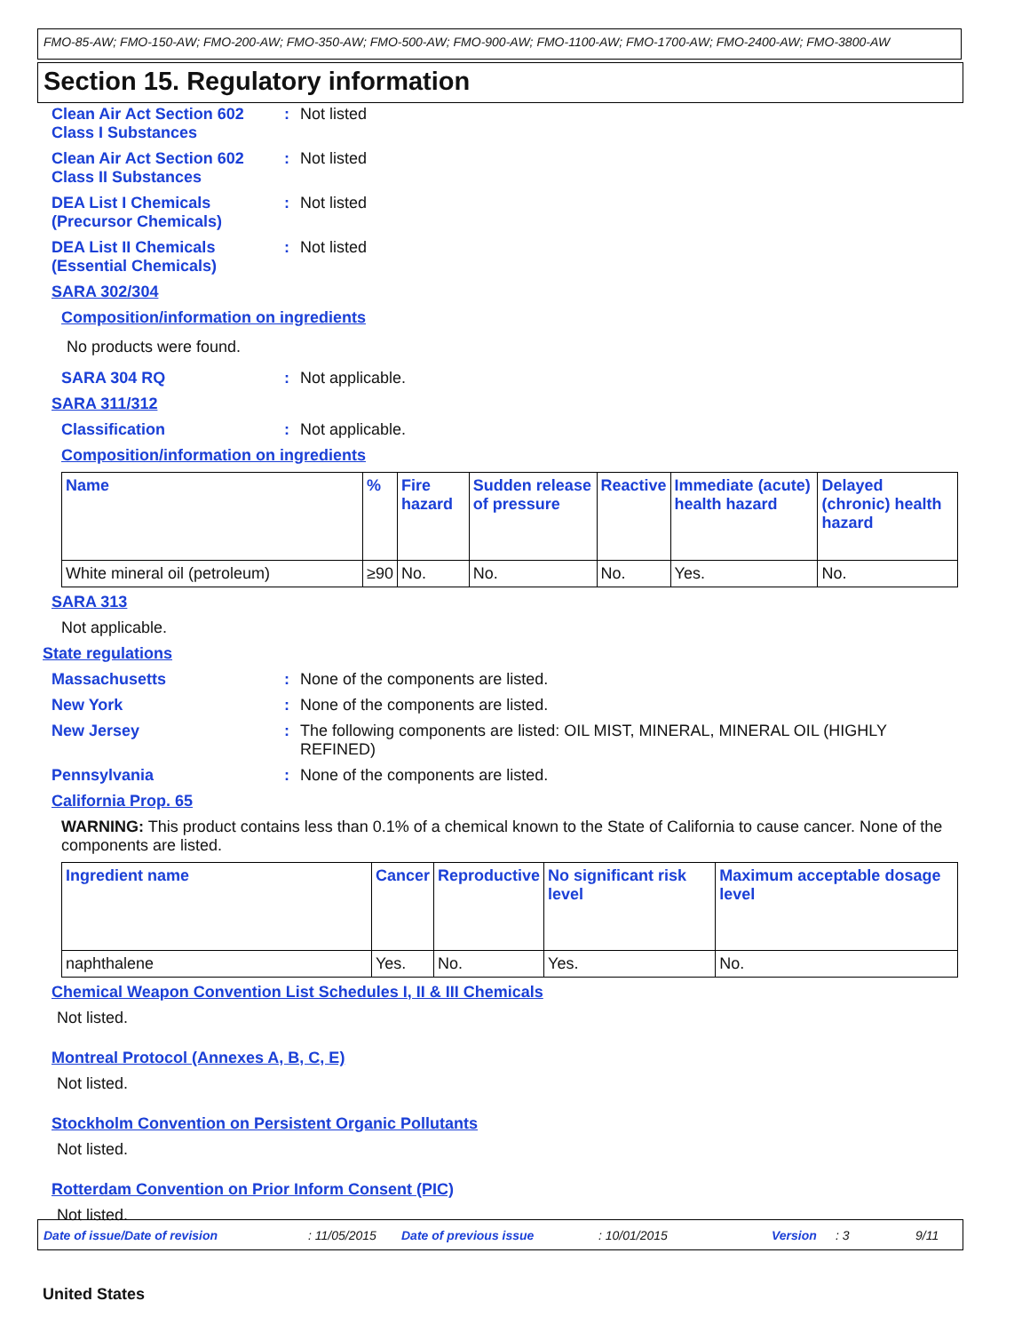FMO-85-AW; FMO-150-AW; FMO-200-AW; FMO-350-AW; FMO-500-AW; FMO-900-AW; FMO-1100-AW; FMO-1700-AW; FMO-2400-AW; FMO-3800-AW
Section 15. Regulatory information
Clean Air Act Section 602 Class I Substances
: Not listed
Clean Air Act Section 602 Class II Substances
: Not listed
DEA List I Chemicals (Precursor Chemicals)
: Not listed
DEA List II Chemicals (Essential Chemicals)
: Not listed
SARA 302/304
Composition/information on ingredients
No products were found.
SARA 304 RQ : Not applicable.
SARA 311/312
Classification : Not applicable.
Composition/information on ingredients
| Name | % | Fire hazard | Sudden release of pressure | Reactive | Immediate (acute) health hazard | Delayed (chronic) health hazard |
| --- | --- | --- | --- | --- | --- | --- |
| White mineral oil (petroleum) | ≥90 | No. | No. | No. | Yes. | No. |
SARA 313
Not applicable.
State regulations
Massachusetts : None of the components are listed.
New York : None of the components are listed.
New Jersey : The following components are listed: OIL MIST, MINERAL, MINERAL OIL (HIGHLY REFINED)
Pennsylvania : None of the components are listed.
California Prop. 65
WARNING: This product contains less than 0.1% of a chemical known to the State of California to cause cancer. None of the components are listed.
| Ingredient name | Cancer | Reproductive | No significant risk level | Maximum acceptable dosage level |
| --- | --- | --- | --- | --- |
| naphthalene | Yes. | No. | Yes. | No. |
Chemical Weapon Convention List Schedules I, II & III Chemicals
Not listed.
Montreal Protocol (Annexes A, B, C, E)
Not listed.
Stockholm Convention on Persistent Organic Pollutants
Not listed.
Rotterdam Convention on Prior Inform Consent (PIC)
Not listed.
Date of issue/Date of revision: 11/05/2015 Date of previous issue: 10/01/2015 Version: 3 9/11
United States